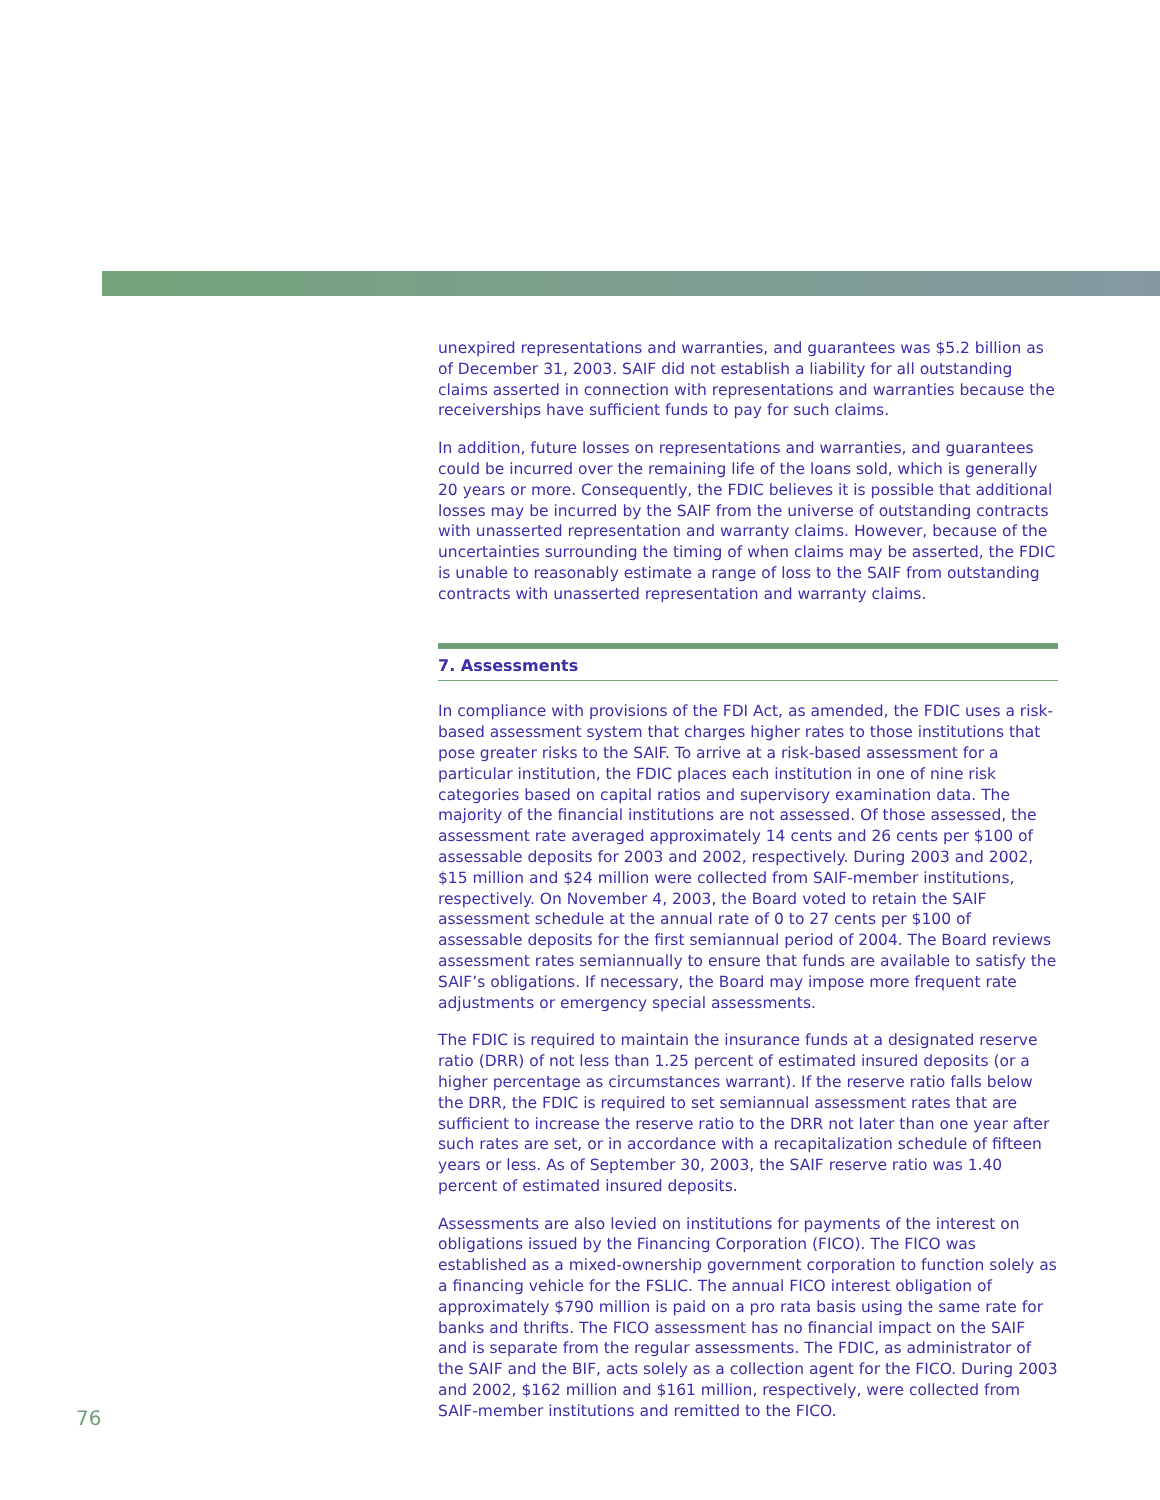unexpired representations and warranties, and guarantees was $5.2 billion as of December 31, 2003. SAIF did not establish a liability for all outstanding claims asserted in connection with representations and warranties because the receiverships have sufficient funds to pay for such claims.
In addition, future losses on representations and warranties, and guarantees could be incurred over the remaining life of the loans sold, which is generally 20 years or more. Consequently, the FDIC believes it is possible that additional losses may be incurred by the SAIF from the universe of outstanding contracts with unasserted representation and warranty claims. However, because of the uncertainties surrounding the timing of when claims may be asserted, the FDIC is unable to reasonably estimate a range of loss to the SAIF from outstanding contracts with unasserted representation and warranty claims.
7. Assessments
In compliance with provisions of the FDI Act, as amended, the FDIC uses a risk-based assessment system that charges higher rates to those institutions that pose greater risks to the SAIF. To arrive at a risk-based assessment for a particular institution, the FDIC places each institution in one of nine risk categories based on capital ratios and supervisory examination data. The majority of the financial institutions are not assessed. Of those assessed, the assessment rate averaged approximately 14 cents and 26 cents per $100 of assessable deposits for 2003 and 2002, respectively. During 2003 and 2002, $15 million and $24 million were collected from SAIF-member institutions, respectively. On November 4, 2003, the Board voted to retain the SAIF assessment schedule at the annual rate of 0 to 27 cents per $100 of assessable deposits for the first semiannual period of 2004. The Board reviews assessment rates semiannually to ensure that funds are available to satisfy the SAIF’s obligations. If necessary, the Board may impose more frequent rate adjustments or emergency special assessments.
The FDIC is required to maintain the insurance funds at a designated reserve ratio (DRR) of not less than 1.25 percent of estimated insured deposits (or a higher percentage as circumstances warrant). If the reserve ratio falls below the DRR, the FDIC is required to set semiannual assessment rates that are sufficient to increase the reserve ratio to the DRR not later than one year after such rates are set, or in accordance with a recapitalization schedule of fifteen years or less. As of September 30, 2003, the SAIF reserve ratio was 1.40 percent of estimated insured deposits.
Assessments are also levied on institutions for payments of the interest on obligations issued by the Financing Corporation (FICO). The FICO was established as a mixed-ownership government corporation to function solely as a financing vehicle for the FSLIC. The annual FICO interest obligation of approximately $790 million is paid on a pro rata basis using the same rate for banks and thrifts. The FICO assessment has no financial impact on the SAIF and is separate from the regular assessments. The FDIC, as administrator of the SAIF and the BIF, acts solely as a collection agent for the FICO. During 2003 and 2002, $162 million and $161 million, respectively, were collected from SAIF-member institutions and remitted to the FICO.
76